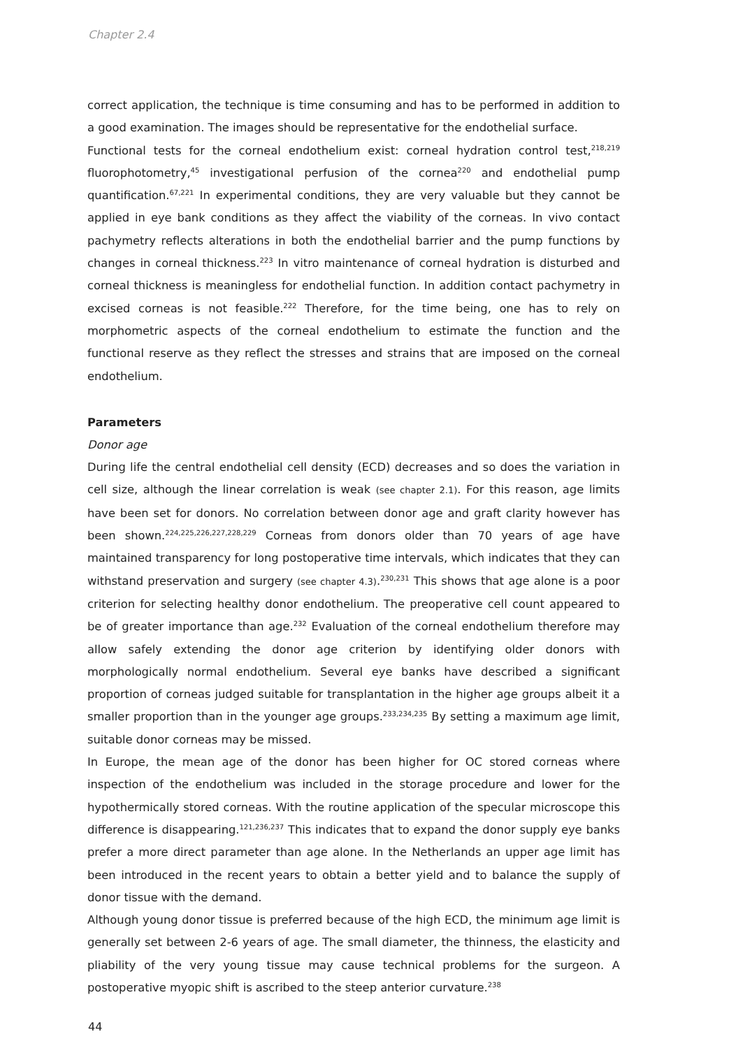Chapter 2.4
correct application, the technique is time consuming and has to be performed in addition to a good examination. The images should be representative for the endothelial surface.
Functional tests for the corneal endothelium exist: corneal hydration control test,<sup>218,219</sup> fluorophotometry,<sup>45</sup> investigational perfusion of the cornea<sup>220</sup> and endothelial pump quantification.<sup>67,221</sup> In experimental conditions, they are very valuable but they cannot be applied in eye bank conditions as they affect the viability of the corneas. In vivo contact pachymetry reflects alterations in both the endothelial barrier and the pump functions by changes in corneal thickness.<sup>223</sup> In vitro maintenance of corneal hydration is disturbed and corneal thickness is meaningless for endothelial function. In addition contact pachymetry in excised corneas is not feasible.<sup>222</sup> Therefore, for the time being, one has to rely on morphometric aspects of the corneal endothelium to estimate the function and the functional reserve as they reflect the stresses and strains that are imposed on the corneal endothelium.
Parameters
Donor age
During life the central endothelial cell density (ECD) decreases and so does the variation in cell size, although the linear correlation is weak (see chapter 2.1). For this reason, age limits have been set for donors. No correlation between donor age and graft clarity however has been shown.<sup>224,225,226,227,228,229</sup> Corneas from donors older than 70 years of age have maintained transparency for long postoperative time intervals, which indicates that they can withstand preservation and surgery (see chapter 4.3).<sup>230,231</sup> This shows that age alone is a poor criterion for selecting healthy donor endothelium. The preoperative cell count appeared to be of greater importance than age.<sup>232</sup> Evaluation of the corneal endothelium therefore may allow safely extending the donor age criterion by identifying older donors with morphologically normal endothelium. Several eye banks have described a significant proportion of corneas judged suitable for transplantation in the higher age groups albeit it a smaller proportion than in the younger age groups.<sup>233,234,235</sup> By setting a maximum age limit, suitable donor corneas may be missed.
In Europe, the mean age of the donor has been higher for OC stored corneas where inspection of the endothelium was included in the storage procedure and lower for the hypothermically stored corneas. With the routine application of the specular microscope this difference is disappearing.<sup>121,236,237</sup> This indicates that to expand the donor supply eye banks prefer a more direct parameter than age alone. In the Netherlands an upper age limit has been introduced in the recent years to obtain a better yield and to balance the supply of donor tissue with the demand.
Although young donor tissue is preferred because of the high ECD, the minimum age limit is generally set between 2-6 years of age. The small diameter, the thinness, the elasticity and pliability of the very young tissue may cause technical problems for the surgeon. A postoperative myopic shift is ascribed to the steep anterior curvature.<sup>238</sup>
44